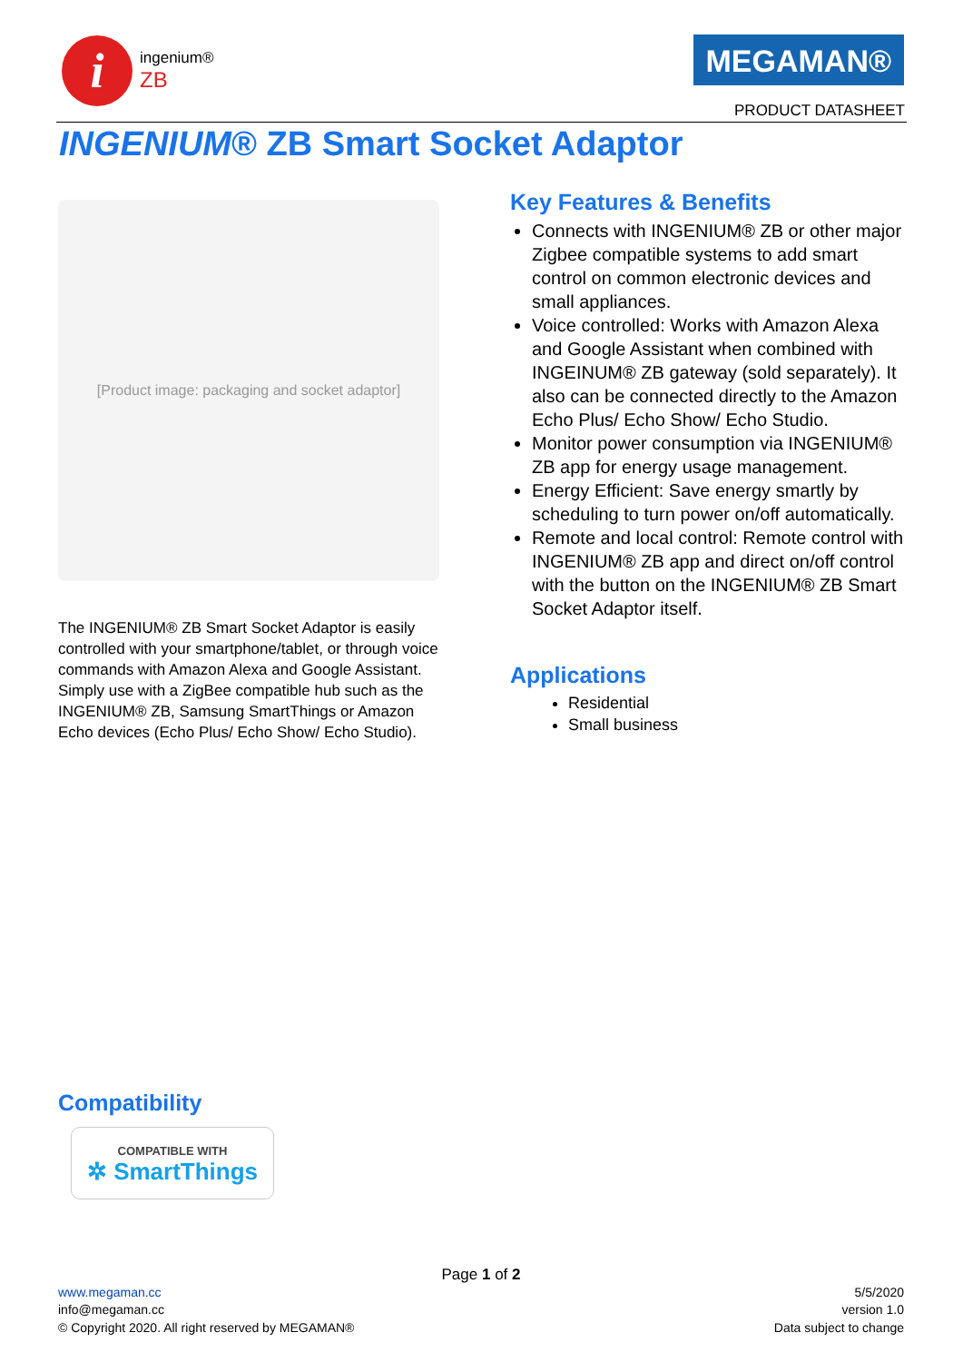i
ingenium®
ZB
MEGAMAN®
PRODUCT DATASHEET
INGENIUM® ZB Smart Socket Adaptor
[Product image: packaging and socket adaptor]
The INGENIUM® ZB Smart Socket Adaptor is easily controlled with your smartphone/tablet, or through voice commands with Amazon Alexa and Google Assistant. Simply use with a ZigBee compatible hub such as the INGENIUM® ZB, Samsung SmartThings or Amazon Echo devices (Echo Plus/ Echo Show/ Echo Studio).
Key Features & Benefits
Connects with INGENIUM® ZB or other major Zigbee compatible systems to add smart control on common electronic devices and small appliances.
Voice controlled: Works with Amazon Alexa and Google Assistant when combined with INGEINUM® ZB gateway (sold separately). It also can be connected directly to the Amazon Echo Plus/ Echo Show/ Echo Studio.
Monitor power consumption via INGENIUM® ZB app for energy usage management.
Energy Efficient: Save energy smartly by scheduling to turn power on/off automatically.
Remote and local control: Remote control with INGENIUM® ZB app and direct on/off control with the button on the INGENIUM® ZB Smart Socket Adaptor itself.
Applications
Residential
Small business
Compatibility
COMPATIBLE WITH
✲ SmartThings
Page 1 of 2
www.megaman.cc
info@megaman.cc
© Copyright 2020. All right reserved by MEGAMAN®
5/5/2020
version 1.0
Data subject to change